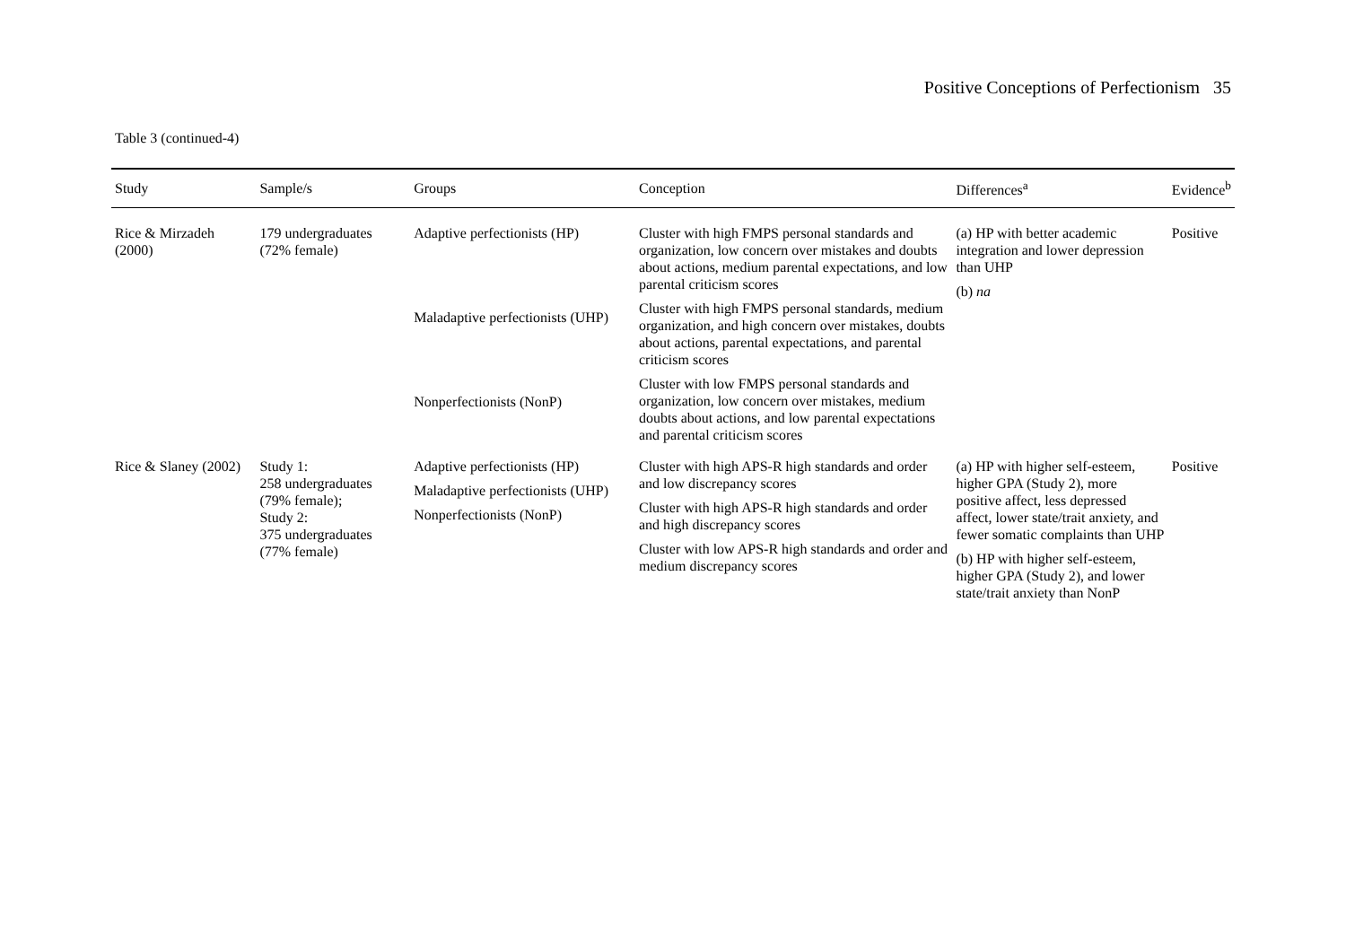Positive Conceptions of Perfectionism 35
Table 3 (continued-4)
| Study | Sample/s | Groups | Conception | Differences<sup>a</sup> | Evidence<sup>b</sup> |
| --- | --- | --- | --- | --- | --- |
| Rice & Mirzadeh (2000) | 179 undergraduates (72% female) | Adaptive perfectionists (HP) Maladaptive perfectionists (UHP) Nonperfectionists (NonP) | Cluster with high FMPS personal standards and organization, low concern over mistakes and doubts about actions, medium parental expectations, and low parental criticism scores Cluster with high FMPS personal standards, medium organization, and high concern over mistakes, doubts about actions, parental expectations, and parental criticism scores Cluster with low FMPS personal standards and organization, low concern over mistakes, medium doubts about actions, and low parental expectations and parental criticism scores | (a) HP with better academic integration and lower depression than UHP (b) na | Positive |
| Rice & Slaney (2002) | Study 1: 258 undergraduates (79% female); Study 2: 375 undergraduates (77% female) | Adaptive perfectionists (HP) Maladaptive perfectionists (UHP) Nonperfectionists (NonP) | Cluster with high APS-R high standards and order and low discrepancy scores Cluster with high APS-R high standards and order and high discrepancy scores Cluster with low APS-R high standards and order and medium discrepancy scores | (a) HP with higher self-esteem, higher GPA (Study 2), more positive affect, less depressed affect, lower state/trait anxiety, and fewer somatic complaints than UHP (b) HP with higher self-esteem, higher GPA (Study 2), and lower state/trait anxiety than NonP | Positive |